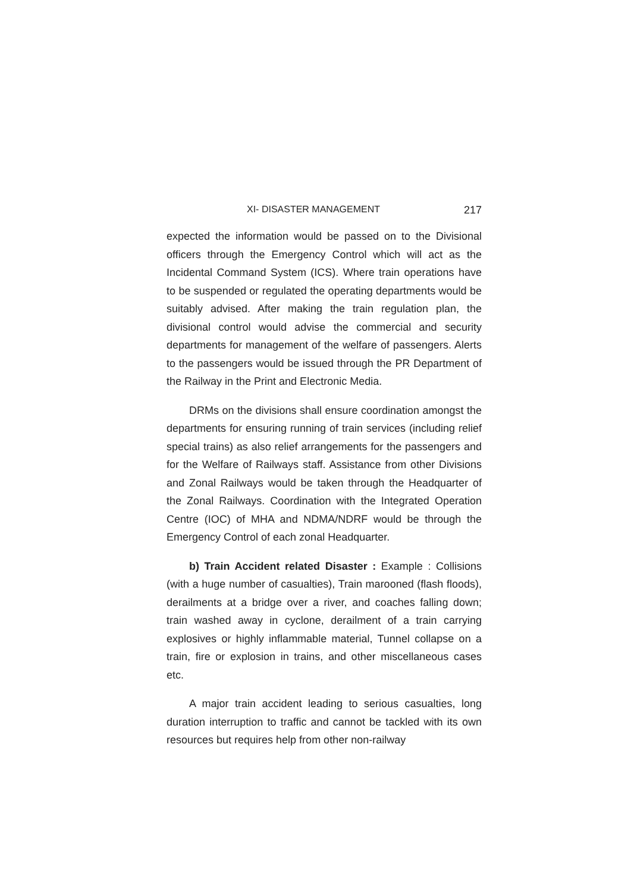XI- DISASTER MANAGEMENT 217
expected the information would be passed on to the Divisional officers through the Emergency Control which will act as the Incidental Command System (ICS). Where train operations have to be suspended or regulated the operating departments would be suitably advised. After making the train regulation plan, the divisional control would advise the commercial and security departments for management of the welfare of passengers. Alerts to the passengers would be issued through the PR Department of the Railway in the Print and Electronic Media.
DRMs on the divisions shall ensure coordination amongst the departments for ensuring running of train services (including relief special trains) as also relief arrangements for the passengers and for the Welfare of Railways staff. Assistance from other Divisions and Zonal Railways would be taken through the Headquarter of the Zonal Railways. Coordination with the Integrated Operation Centre (IOC) of MHA and NDMA/NDRF would be through the Emergency Control of each zonal Headquarter.
b) Train Accident related Disaster : Example : Collisions (with a huge number of casualties), Train marooned (flash floods), derailments at a bridge over a river, and coaches falling down; train washed away in cyclone, derailment of a train carrying explosives or highly inflammable material, Tunnel collapse on a train, fire or explosion in trains, and other miscellaneous cases etc.
A major train accident leading to serious casualties, long duration interruption to traffic and cannot be tackled with its own resources but requires help from other non-railway